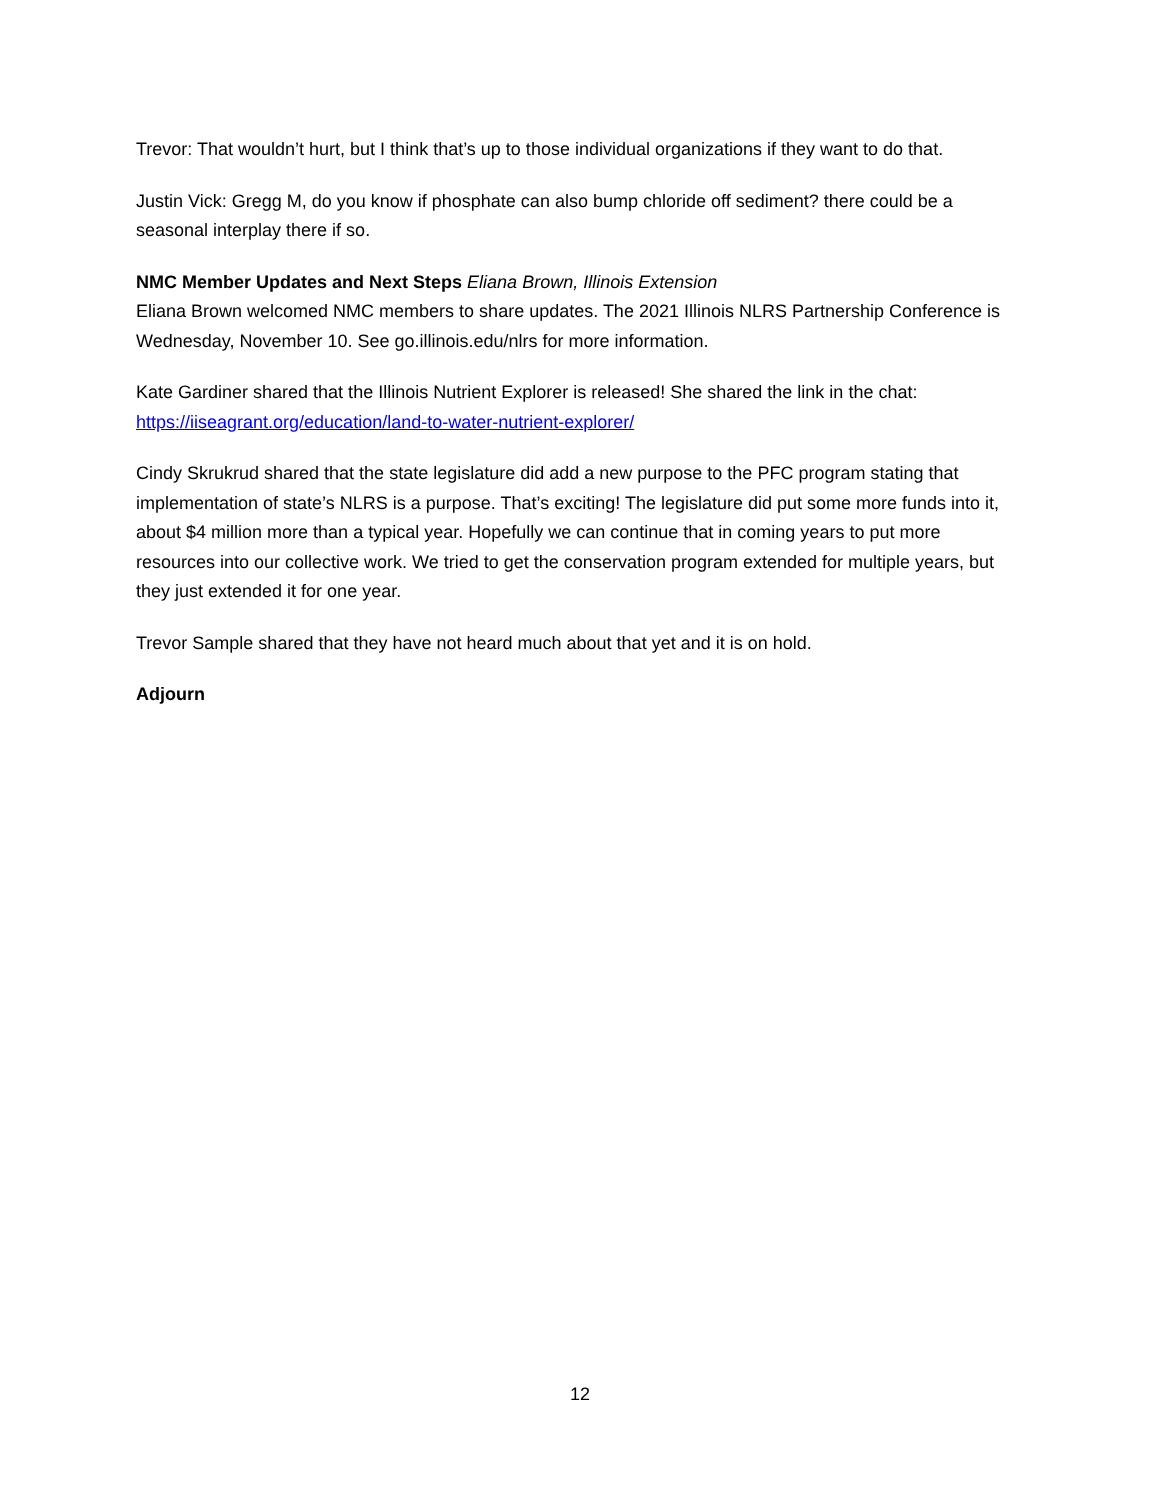Trevor: That wouldn’t hurt, but I think that’s up to those individual organizations if they want to do that.
Justin Vick: Gregg M, do you know if phosphate can also bump chloride off sediment? there could be a seasonal interplay there if so.
NMC Member Updates and Next Steps Eliana Brown, Illinois Extension
Eliana Brown welcomed NMC members to share updates. The 2021 Illinois NLRS Partnership Conference is Wednesday, November 10. See go.illinois.edu/nlrs for more information.
Kate Gardiner shared that the Illinois Nutrient Explorer is released! She shared the link in the chat: https://iiseagrant.org/education/land-to-water-nutrient-explorer/
Cindy Skrukrud shared that the state legislature did add a new purpose to the PFC program stating that implementation of state’s NLRS is a purpose. That’s exciting! The legislature did put some more funds into it, about $4 million more than a typical year. Hopefully we can continue that in coming years to put more resources into our collective work. We tried to get the conservation program extended for multiple years, but they just extended it for one year.
Trevor Sample shared that they have not heard much about that yet and it is on hold.
Adjourn
12